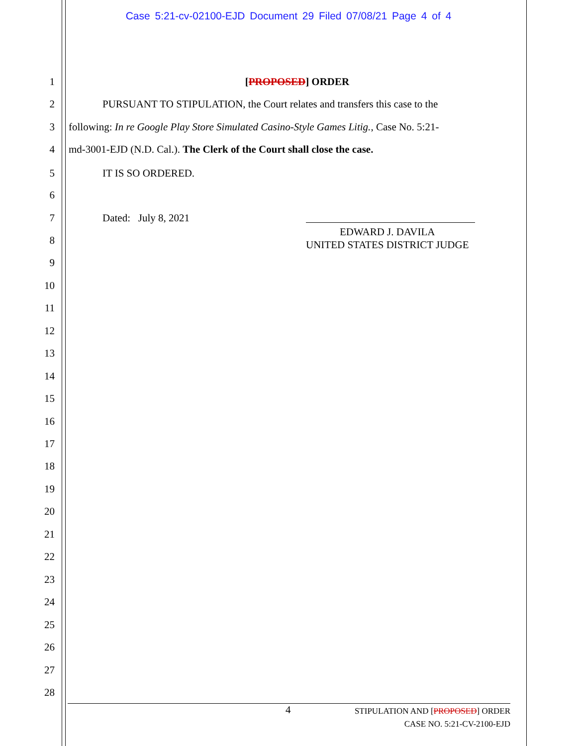Case 5:21-cv-02100-EJD Document 29 Filed 07/08/21 Page 4 of 4
1 [PROPOSED] ORDER
2 PURSUANT TO STIPULATION, the Court relates and transfers this case to the
3 following: In re Google Play Store Simulated Casino-Style Games Litig., Case No. 5:21-
4 md-3001-EJD (N.D. Cal.). The Clerk of the Court shall close the case.
5 IT IS SO ORDERED.
6
7 Dated: July 8, 2021
EDWARD J. DAVILA
UNITED STATES DISTRICT JUDGE
8
9
10
11
12
13
14
15
16
17
18
19
20
21
22
23
24
25
26
27
28
4 STIPULATION AND [PROPOSED] ORDER
CASE NO. 5:21-CV-2100-EJD